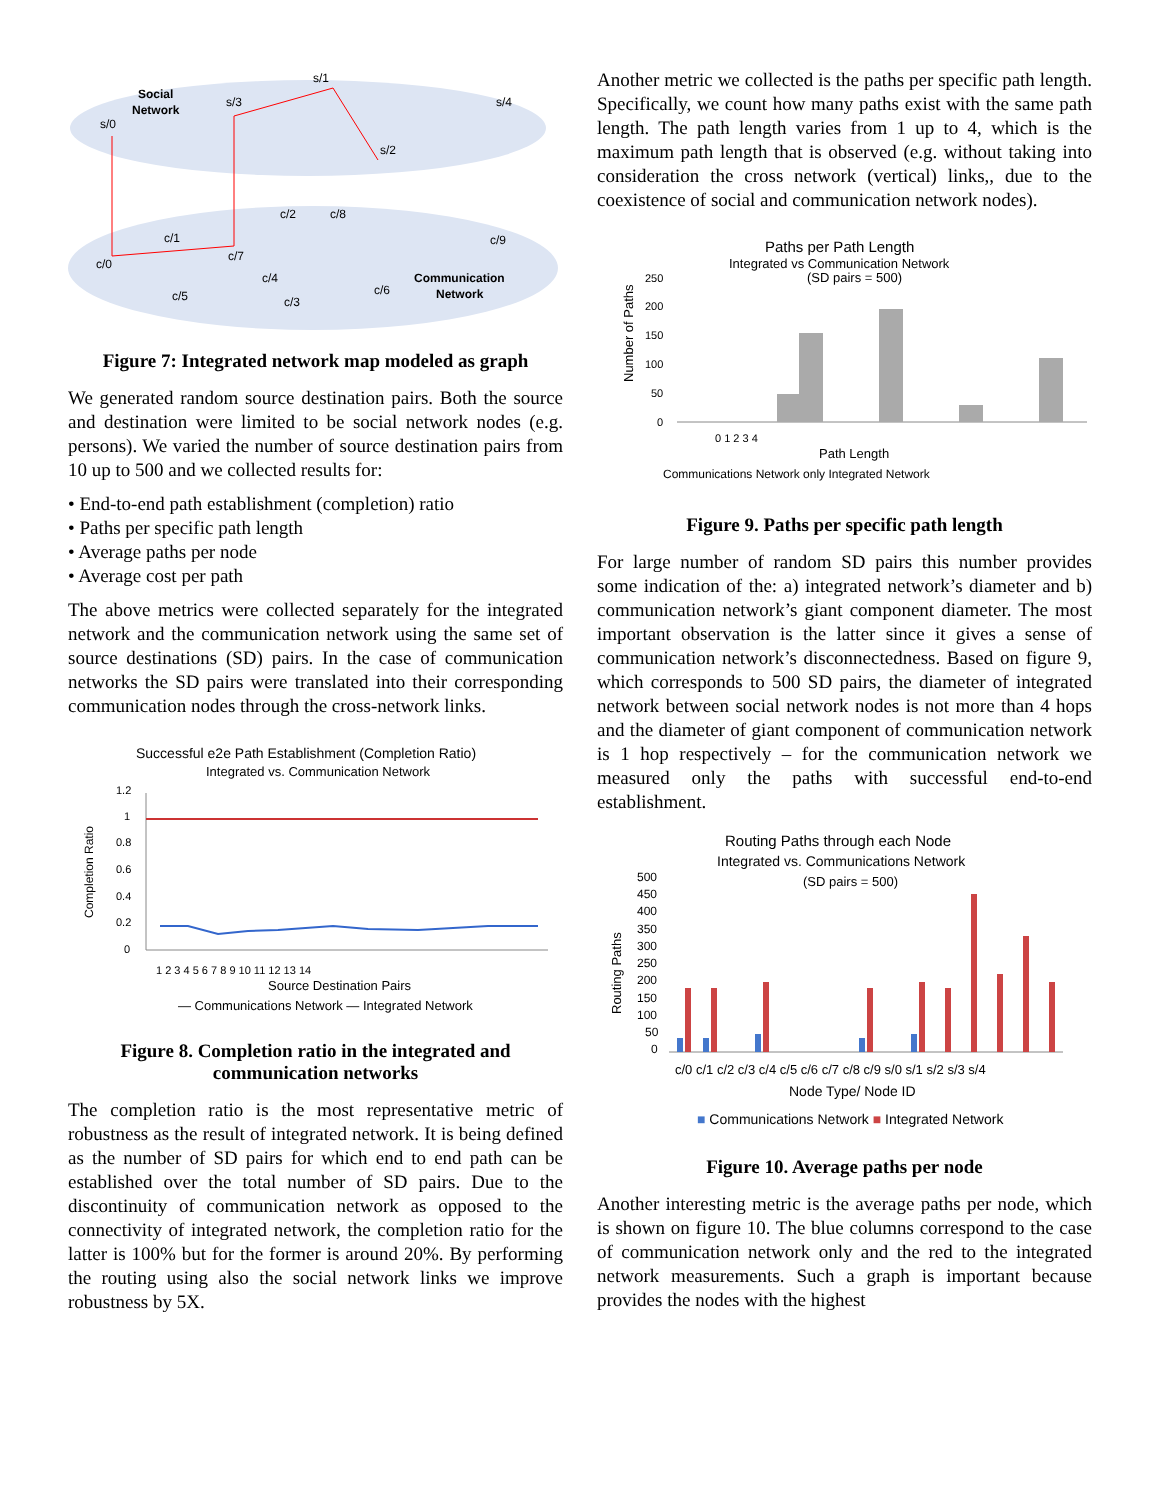Social
Network
s/1
s/3
s/0
s/4
s/2
c/2
c/8
c/1
c/7
c/0
c/5
c/4
c/3
c/6
c/9
Communication
Network
Figure 7: Integrated network map modeled as graph
We generated random source destination pairs. Both the source and destination were limited to be social network nodes (e.g. persons). We varied the number of source destination pairs from 10 up to 500 and we collected results for:
• End-to-end path establishment (completion) ratio
• Paths per specific path length
• Average paths per node
• Average cost per path
The above metrics were collected separately for the integrated network and the communication network using the same set of source destinations (SD) pairs. In the case of communication networks the SD pairs were translated into their corresponding communication nodes through the cross-network links.
Successful e2e Path Establishment (Completion Ratio)
Integrated vs. Communication Network
Completion Ratio
1.2
1
0.8
0.6
0.4
0.2
0
1 2 3 4 5 6 7 8 9 10 11 12 13 14
Source Destination Pairs
— Communications Network — Integrated Network
Figure 8. Completion ratio in the integrated and communication networks
The completion ratio is the most representative metric of robustness as the result of integrated network. It is being defined as the number of SD pairs for which end to end path can be established over the total number of SD pairs. Due to the discontinuity of communication network as opposed to the connectivity of integrated network, the completion ratio for the latter is 100% but for the former is around 20%. By performing the routing using also the social network links we improve robustness by 5X.
Another metric we collected is the paths per specific path length. Specifically, we count how many paths exist with the same path length. The path length varies from 1 up to 4, which is the maximum path length that is observed (e.g. without taking into consideration the cross network (vertical) links,, due to the coexistence of social and communication network nodes).
Paths per Path Length
Integrated vs Communication Network
(SD pairs = 500)
Number of Paths
250
200
150
100
50
0
0 1 2 3 4
Path Length
Communications Network only Integrated Network
Figure 9. Paths per specific path length
For large number of random SD pairs this number provides some indication of the: a) integrated network’s diameter and b) communication network’s giant component diameter. The most important observation is the latter since it gives a sense of communication network’s disconnectedness. Based on figure 9, which corresponds to 500 SD pairs, the diameter of integrated network between social network nodes is not more than 4 hops and the diameter of giant component of communication network is 1 hop respectively – for the communication network we measured only the paths with successful end-to-end establishment.
Routing Paths through each Node
Integrated vs. Communications Network
(SD pairs = 500)
Routing Paths
500
450
400
350
300
250
200
150
100
50
0
c/0 c/1 c/2 c/3 c/4 c/5 c/6 c/7 c/8 c/9 s/0 s/1 s/2 s/3 s/4
Node Type/ Node ID
■ Communications Network ■ Integrated Network
Figure 10. Average paths per node
Another interesting metric is the average paths per node, which is shown on figure 10. The blue columns correspond to the case of communication network only and the red to the integrated network measurements. Such a graph is important because provides the nodes with the highest